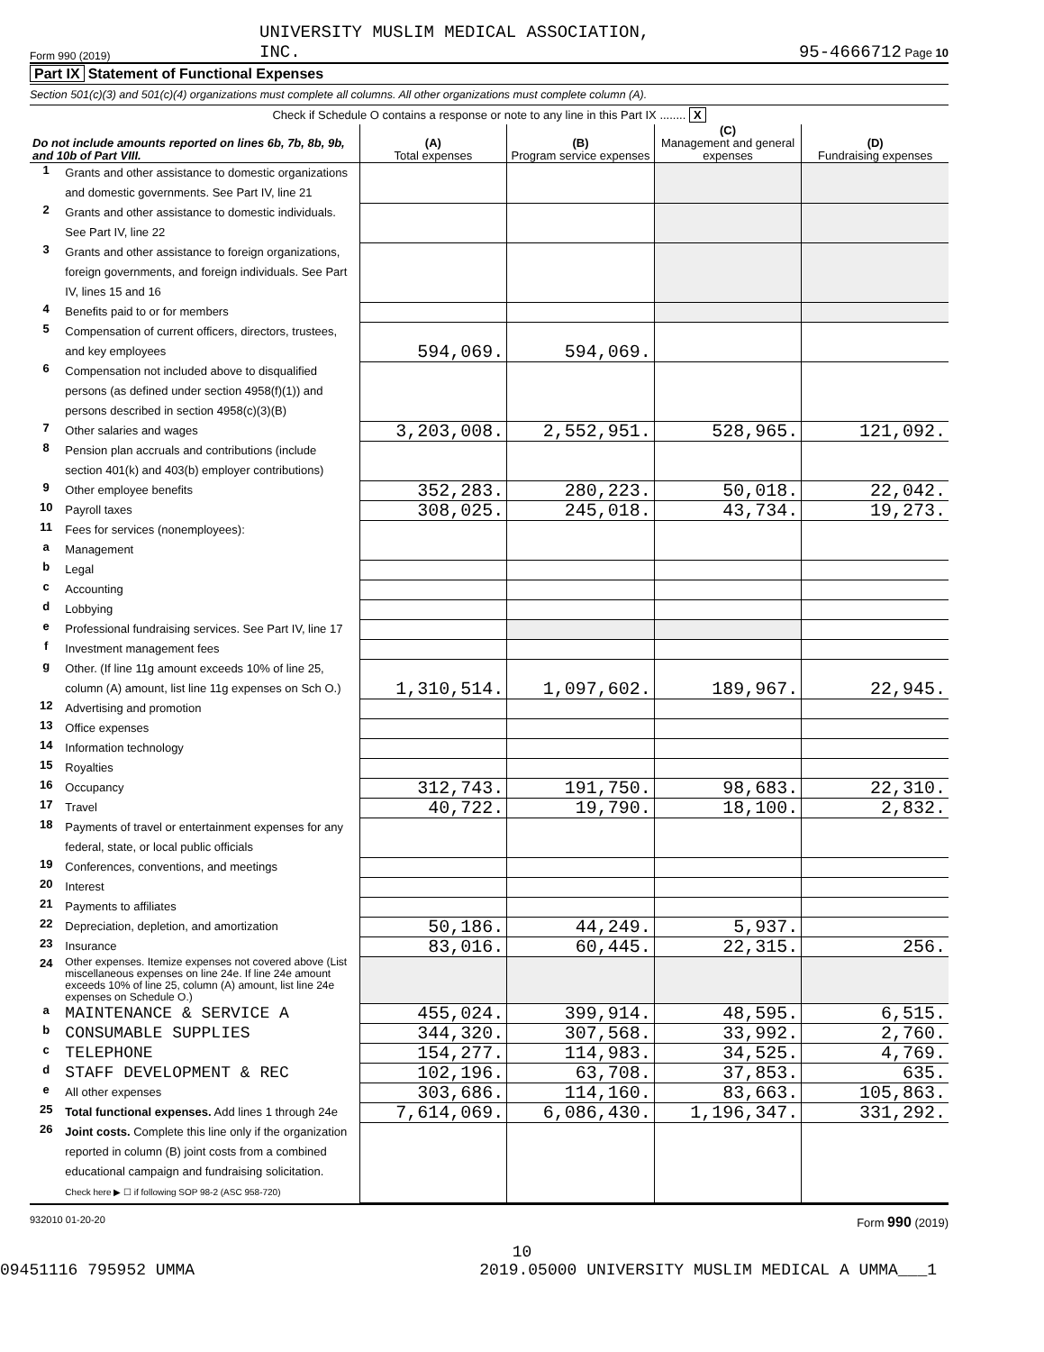Form 990 (2019) UNIVERSITY MUSLIM MEDICAL ASSOCIATION,
INC. 95-4666712 Page 10
Part IX Statement of Functional Expenses
Section 501(c)(3) and 501(c)(4) organizations must complete all columns. All other organizations must complete column (A).
Check if Schedule O contains a response or note to any line in this Part IX ........ X
| Do not include amounts reported on lines 6b, 7b, 8b, 9b, and 10b of Part VIII. | | (A) Total expenses | (B) Program service expenses | (C) Management and general expenses | (D) Fundraising expenses |
| --- | --- | --- | --- | --- | --- |
| 1 | Grants and other assistance to domestic organizations and domestic governments. See Part IV, line 21 | | | | |
| 2 | Grants and other assistance to domestic individuals. See Part IV, line 22 | | | | |
| 3 | Grants and other assistance to foreign organizations, foreign governments, and foreign individuals. See Part IV, lines 15 and 16 | | | | |
| 4 | Benefits paid to or for members | | | | |
| 5 | Compensation of current officers, directors, trustees, and key employees | 594,069. | 594,069. | | |
| 6 | Compensation not included above to disqualified persons (as defined under section 4958(f)(1)) and persons described in section 4958(c)(3)(B) | | | | |
| 7 | Other salaries and wages | 3,203,008. | 2,552,951. | 528,965. | 121,092. |
| 8 | Pension plan accruals and contributions (include section 401(k) and 403(b) employer contributions) | | | | |
| 9 | Other employee benefits | 352,283. | 280,223. | 50,018. | 22,042. |
| 10 | Payroll taxes | 308,025. | 245,018. | 43,734. | 19,273. |
| 11 | Fees for services (nonemployees): | | | | |
| a | Management | | | | |
| b | Legal | | | | |
| c | Accounting | | | | |
| d | Lobbying | | | | |
| e | Professional fundraising services. See Part IV, line 17 | | | | |
| f | Investment management fees | | | | |
| g | Other. (If line 11g amount exceeds 10% of line 25, column (A) amount, list line 11g expenses on Sch O.) | 1,310,514. | 1,097,602. | 189,967. | 22,945. |
| 12 | Advertising and promotion | | | | |
| 13 | Office expenses | | | | |
| 14 | Information technology | | | | |
| 15 | Royalties | | | | |
| 16 | Occupancy | 312,743. | 191,750. | 98,683. | 22,310. |
| 17 | Travel | 40,722. | 19,790. | 18,100. | 2,832. |
| 18 | Payments of travel or entertainment expenses for any federal, state, or local public officials | | | | |
| 19 | Conferences, conventions, and meetings | | | | |
| 20 | Interest | | | | |
| 21 | Payments to affiliates | | | | |
| 22 | Depreciation, depletion, and amortization | 50,186. | 44,249. | 5,937. | |
| 23 | Insurance | 83,016. | 60,445. | 22,315. | 256. |
| 24 | Other expenses. Itemize expenses not covered above (List miscellaneous expenses on line 24e. If line 24e amount exceeds 10% of line 25, column (A) amount, list line 24e expenses on Schedule O.) | | | | |
| a | MAINTENANCE & SERVICE A | 455,024. | 399,914. | 48,595. | 6,515. |
| b | CONSUMABLE SUPPLIES | 344,320. | 307,568. | 33,992. | 2,760. |
| c | TELEPHONE | 154,277. | 114,983. | 34,525. | 4,769. |
| d | STAFF DEVELOPMENT & REC | 102,196. | 63,708. | 37,853. | 635. |
| e | All other expenses | 303,686. | 114,160. | 83,663. | 105,863. |
| 25 | Total functional expenses. Add lines 1 through 24e | 7,614,069. | 6,086,430. | 1,196,347. | 331,292. |
| 26 | Joint costs. Complete this line only if the organization reported in column (B) joint costs from a combined educational campaign and fundraising solicitation. Check here ▶ ☐ if following SOP 98-2 (ASC 958-720) | | | | |
932010 01-20-20 Form 990 (2019)
10
09451116 795952 UMMA 2019.05000 UNIVERSITY MUSLIM MEDICAL A UMMA___1